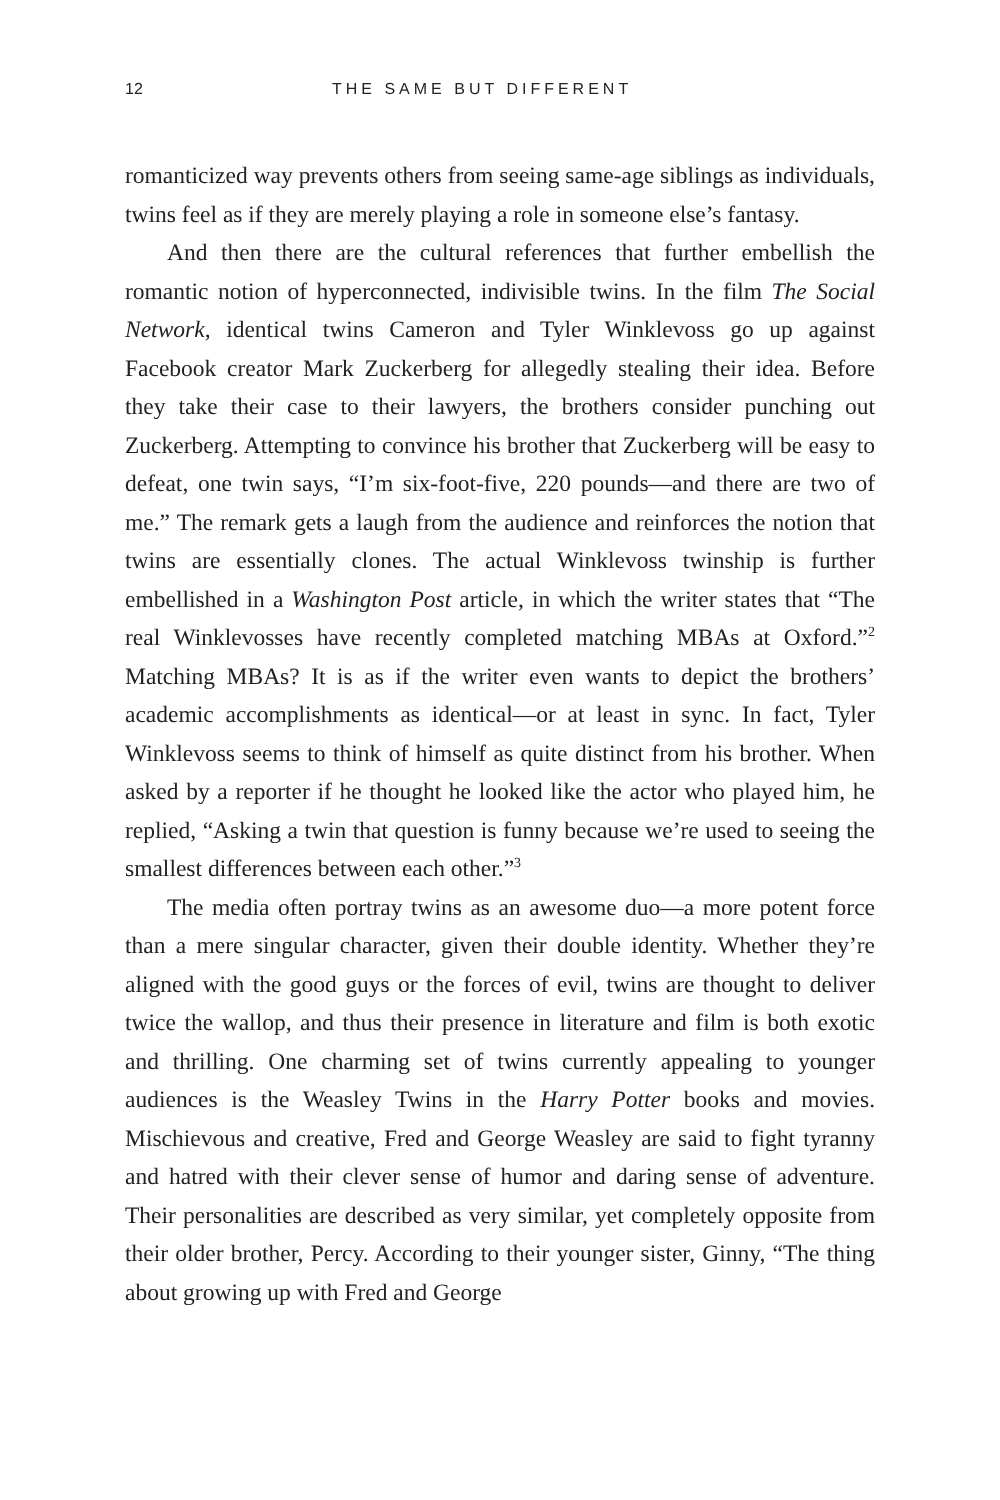12 THE SAME BUT DIFFERENT
romanticized way prevents others from seeing same-age siblings as individuals, twins feel as if they are merely playing a role in someone else’s fantasy.
And then there are the cultural references that further embellish the romantic notion of hyperconnected, indivisible twins. In the film The Social Network, identical twins Cameron and Tyler Winklevoss go up against Facebook creator Mark Zuckerberg for allegedly stealing their idea. Before they take their case to their lawyers, the brothers consider punching out Zuckerberg. Attempting to convince his brother that Zuckerberg will be easy to defeat, one twin says, “I’m six-foot-five, 220 pounds—and there are two of me.” The remark gets a laugh from the audience and reinforces the notion that twins are essentially clones. The actual Winklevoss twinship is further embellished in a Washington Post article, in which the writer states that “The real Winklevosses have recently completed matching MBAs at Oxford.”<sup>2</sup> Matching MBAs? It is as if the writer even wants to depict the brothers’ academic accomplishments as identical—or at least in sync. In fact, Tyler Winklevoss seems to think of himself as quite distinct from his brother. When asked by a reporter if he thought he looked like the actor who played him, he replied, “Asking a twin that question is funny because we’re used to seeing the smallest differences between each other.”<sup>3</sup>
The media often portray twins as an awesome duo—a more potent force than a mere singular character, given their double identity. Whether they’re aligned with the good guys or the forces of evil, twins are thought to deliver twice the wallop, and thus their presence in literature and film is both exotic and thrilling. One charming set of twins currently appealing to younger audiences is the Weasley Twins in the Harry Potter books and movies. Mischievous and creative, Fred and George Weasley are said to fight tyranny and hatred with their clever sense of humor and daring sense of adventure. Their personalities are described as very similar, yet completely opposite from their older brother, Percy. According to their younger sister, Ginny, “The thing about growing up with Fred and George